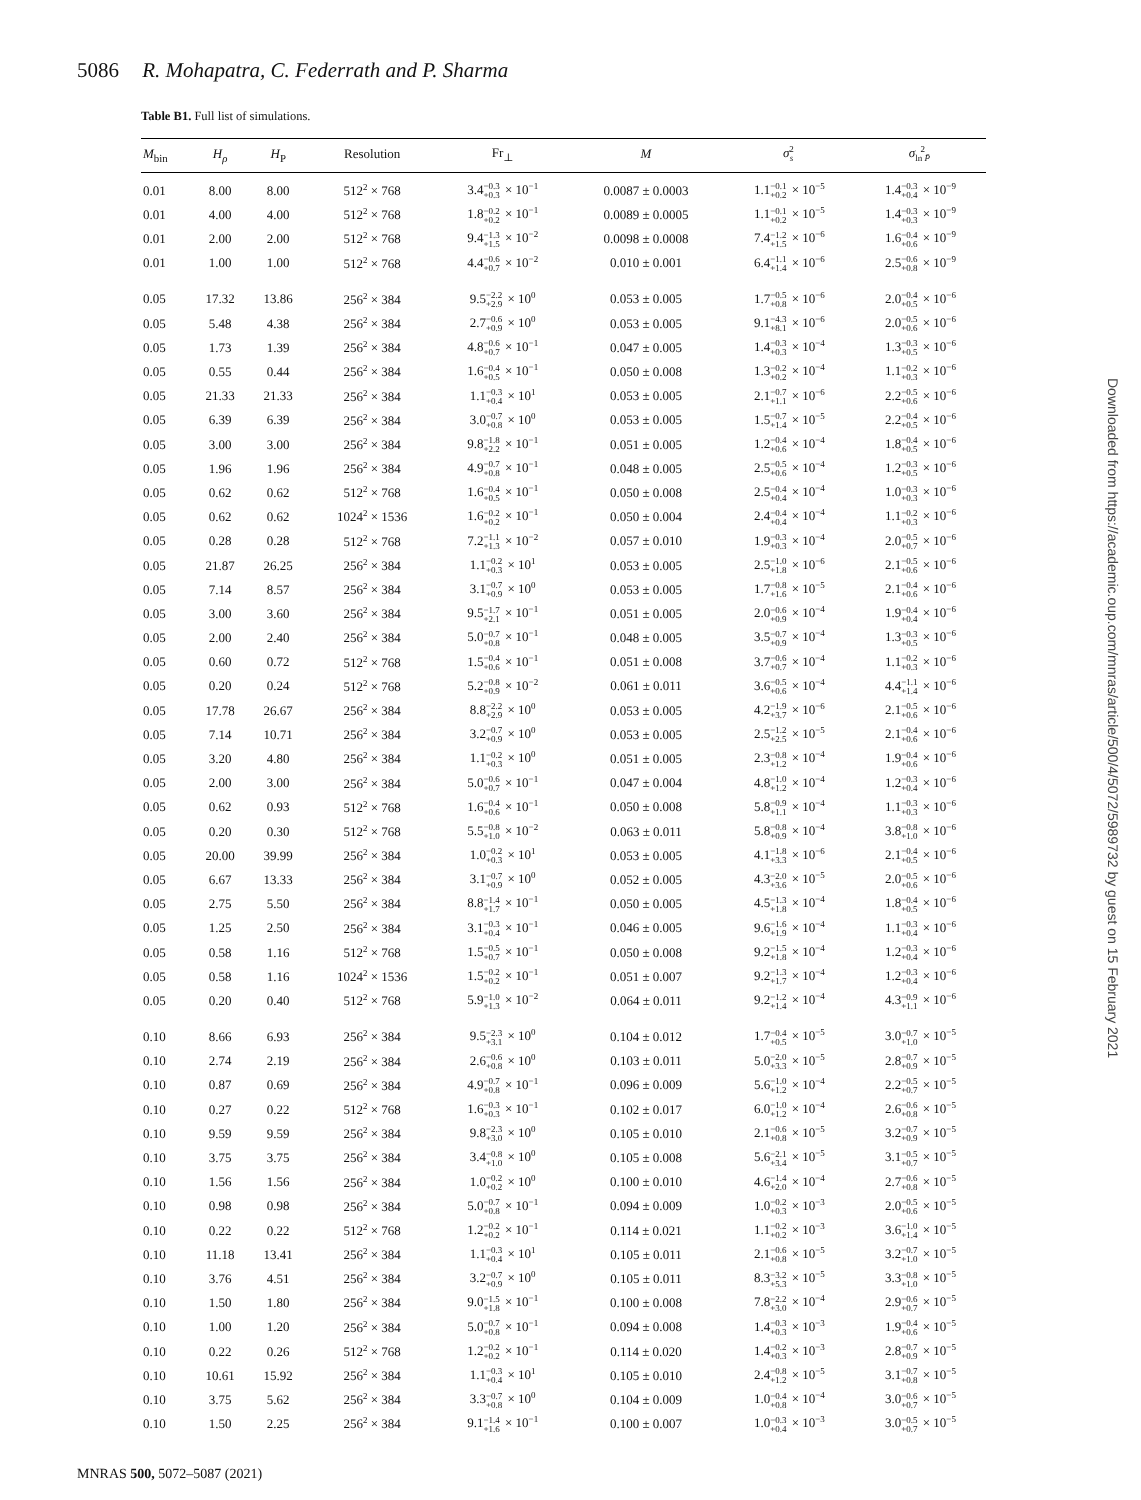5086 R. Mohapatra, C. Federrath and P. Sharma
Table B1. Full list of simulations.
| M<sub>bin</sub> | H<sub>ρ</sub> | H<sub>P</sub> | Resolution | Fr<sub>⊥</sub> | M | σ <sup>2</sup><sub>s</sub> | σ <sup>2</sup><sub>ln P̄</sub> |
| --- | --- | --- | --- | --- | --- | --- | --- |
| 0.01 | 8.00 | 8.00 | 512<sup>2</sup> × 768 | 3.4 <sup>−0.3</sup><sub>+0.3</sub> × 10<sup>−1</sup> | 0.0087 ± 0.0003 | 1.1 <sup>−0.1</sup><sub>+0.2</sub> × 10<sup>−5</sup> | 1.4 <sup>−0.3</sup><sub>+0.4</sub> × 10<sup>−9</sup> |
| 0.01 | 4.00 | 4.00 | 512<sup>2</sup> × 768 | 1.8 <sup>−0.2</sup><sub>+0.2</sub> × 10<sup>−1</sup> | 0.0089 ± 0.0005 | 1.1 <sup>−0.1</sup><sub>+0.2</sub> × 10<sup>−5</sup> | 1.4 <sup>−0.3</sup><sub>+0.3</sub> × 10<sup>−9</sup> |
| 0.01 | 2.00 | 2.00 | 512<sup>2</sup> × 768 | 9.4 <sup>−1.3</sup><sub>+1.5</sub> × 10<sup>−2</sup> | 0.0098 ± 0.0008 | 7.4 <sup>−1.2</sup><sub>+1.5</sub> × 10<sup>−6</sup> | 1.6 <sup>−0.4</sup><sub>+0.6</sub> × 10<sup>−9</sup> |
| 0.01 | 1.00 | 1.00 | 512<sup>2</sup> × 768 | 4.4 <sup>−0.6</sup><sub>+0.7</sub> × 10<sup>−2</sup> | 0.010 ± 0.001 | 6.4 <sup>−1.1</sup><sub>+1.4</sub> × 10<sup>−6</sup> | 2.5 <sup>−0.6</sup><sub>+0.8</sub> × 10<sup>−9</sup> |
| 0.05 | 17.32 | 13.86 | 256<sup>2</sup> × 384 | 9.5 <sup>−2.2</sup><sub>+2.9</sub> × 10<sup>0</sup> | 0.053 ± 0.005 | 1.7 <sup>−0.5</sup><sub>+0.8</sub> × 10<sup>−6</sup> | 2.0 <sup>−0.4</sup><sub>+0.5</sub> × 10<sup>−6</sup> |
| 0.05 | 5.48 | 4.38 | 256<sup>2</sup> × 384 | 2.7 <sup>−0.6</sup><sub>+0.9</sub> × 10<sup>0</sup> | 0.053 ± 0.005 | 9.1 <sup>−4.3</sup><sub>+8.1</sub> × 10<sup>−6</sup> | 2.0 <sup>−0.5</sup><sub>+0.6</sub> × 10<sup>−6</sup> |
| 0.05 | 1.73 | 1.39 | 256<sup>2</sup> × 384 | 4.8 <sup>−0.6</sup><sub>+0.7</sub> × 10<sup>−1</sup> | 0.047 ± 0.005 | 1.4 <sup>−0.3</sup><sub>+0.3</sub> × 10<sup>−4</sup> | 1.3 <sup>−0.3</sup><sub>+0.5</sub> × 10<sup>−6</sup> |
| 0.05 | 0.55 | 0.44 | 256<sup>2</sup> × 384 | 1.6 <sup>−0.4</sup><sub>+0.5</sub> × 10<sup>−1</sup> | 0.050 ± 0.008 | 1.3 <sup>−0.2</sup><sub>+0.2</sub> × 10<sup>−4</sup> | 1.1 <sup>−0.2</sup><sub>+0.3</sub> × 10<sup>−6</sup> |
| 0.05 | 21.33 | 21.33 | 256<sup>2</sup> × 384 | 1.1 <sup>−0.3</sup><sub>+0.4</sub> × 10<sup>1</sup> | 0.053 ± 0.005 | 2.1 <sup>−0.7</sup><sub>+1.1</sub> × 10<sup>−6</sup> | 2.2 <sup>−0.5</sup><sub>+0.6</sub> × 10<sup>−6</sup> |
| 0.05 | 6.39 | 6.39 | 256<sup>2</sup> × 384 | 3.0 <sup>−0.7</sup><sub>+0.8</sub> × 10<sup>0</sup> | 0.053 ± 0.005 | 1.5 <sup>−0.7</sup><sub>+1.4</sub> × 10<sup>−5</sup> | 2.2 <sup>−0.4</sup><sub>+0.5</sub> × 10<sup>−6</sup> |
| 0.05 | 3.00 | 3.00 | 256<sup>2</sup> × 384 | 9.8 <sup>−1.8</sup><sub>+2.2</sub> × 10<sup>−1</sup> | 0.051 ± 0.005 | 1.2 <sup>−0.4</sup><sub>+0.6</sub> × 10<sup>−4</sup> | 1.8 <sup>−0.4</sup><sub>+0.5</sub> × 10<sup>−6</sup> |
| 0.05 | 1.96 | 1.96 | 256<sup>2</sup> × 384 | 4.9 <sup>−0.7</sup><sub>+0.8</sub> × 10<sup>−1</sup> | 0.048 ± 0.005 | 2.5 <sup>−0.5</sup><sub>+0.6</sub> × 10<sup>−4</sup> | 1.2 <sup>−0.3</sup><sub>+0.5</sub> × 10<sup>−6</sup> |
| 0.05 | 0.62 | 0.62 | 512<sup>2</sup> × 768 | 1.6 <sup>−0.4</sup><sub>+0.5</sub> × 10<sup>−1</sup> | 0.050 ± 0.008 | 2.5 <sup>−0.4</sup><sub>+0.4</sub> × 10<sup>−4</sup> | 1.0 <sup>−0.3</sup><sub>+0.3</sub> × 10<sup>−6</sup> |
| 0.05 | 0.62 | 0.62 | 1024<sup>2</sup> × 1536 | 1.6 <sup>−0.2</sup><sub>+0.2</sub> × 10<sup>−1</sup> | 0.050 ± 0.004 | 2.4 <sup>−0.4</sup><sub>+0.4</sub> × 10<sup>−4</sup> | 1.1 <sup>−0.2</sup><sub>+0.3</sub> × 10<sup>−6</sup> |
| 0.05 | 0.28 | 0.28 | 512<sup>2</sup> × 768 | 7.2 <sup>−1.1</sup><sub>+1.3</sub> × 10<sup>−2</sup> | 0.057 ± 0.010 | 1.9 <sup>−0.3</sup><sub>+0.3</sub> × 10<sup>−4</sup> | 2.0 <sup>−0.5</sup><sub>+0.7</sub> × 10<sup>−6</sup> |
| 0.05 | 21.87 | 26.25 | 256<sup>2</sup> × 384 | 1.1 <sup>−0.2</sup><sub>+0.3</sub> × 10<sup>1</sup> | 0.053 ± 0.005 | 2.5 <sup>−1.0</sup><sub>+1.8</sub> × 10<sup>−6</sup> | 2.1 <sup>−0.5</sup><sub>+0.6</sub> × 10<sup>−6</sup> |
| 0.05 | 7.14 | 8.57 | 256<sup>2</sup> × 384 | 3.1 <sup>−0.7</sup><sub>+0.9</sub> × 10<sup>0</sup> | 0.053 ± 0.005 | 1.7 <sup>−0.8</sup><sub>+1.6</sub> × 10<sup>−5</sup> | 2.1 <sup>−0.4</sup><sub>+0.6</sub> × 10<sup>−6</sup> |
| 0.05 | 3.00 | 3.60 | 256<sup>2</sup> × 384 | 9.5 <sup>−1.7</sup><sub>+2.1</sub> × 10<sup>−1</sup> | 0.051 ± 0.005 | 2.0 <sup>−0.6</sup><sub>+0.9</sub> × 10<sup>−4</sup> | 1.9 <sup>−0.4</sup><sub>+0.4</sub> × 10<sup>−6</sup> |
| 0.05 | 2.00 | 2.40 | 256<sup>2</sup> × 384 | 5.0 <sup>−0.7</sup><sub>+0.8</sub> × 10<sup>−1</sup> | 0.048 ± 0.005 | 3.5 <sup>−0.7</sup><sub>+0.9</sub> × 10<sup>−4</sup> | 1.3 <sup>−0.3</sup><sub>+0.5</sub> × 10<sup>−6</sup> |
| 0.05 | 0.60 | 0.72 | 512<sup>2</sup> × 768 | 1.5 <sup>−0.4</sup><sub>+0.6</sub> × 10<sup>−1</sup> | 0.051 ± 0.008 | 3.7 <sup>−0.6</sup><sub>+0.7</sub> × 10<sup>−4</sup> | 1.1 <sup>−0.2</sup><sub>+0.3</sub> × 10<sup>−6</sup> |
| 0.05 | 0.20 | 0.24 | 512<sup>2</sup> × 768 | 5.2 <sup>−0.8</sup><sub>+0.9</sub> × 10<sup>−2</sup> | 0.061 ± 0.011 | 3.6 <sup>−0.5</sup><sub>+0.6</sub> × 10<sup>−4</sup> | 4.4 <sup>−1.1</sup><sub>+1.4</sub> × 10<sup>−6</sup> |
| 0.05 | 17.78 | 26.67 | 256<sup>2</sup> × 384 | 8.8 <sup>−2.2</sup><sub>+2.9</sub> × 10<sup>0</sup> | 0.053 ± 0.005 | 4.2 <sup>−1.9</sup><sub>+3.7</sub> × 10<sup>−6</sup> | 2.1 <sup>−0.5</sup><sub>+0.6</sub> × 10<sup>−6</sup> |
| 0.05 | 7.14 | 10.71 | 256<sup>2</sup> × 384 | 3.2 <sup>−0.7</sup><sub>+0.9</sub> × 10<sup>0</sup> | 0.053 ± 0.005 | 2.5 <sup>−1.2</sup><sub>+2.5</sub> × 10<sup>−5</sup> | 2.1 <sup>−0.4</sup><sub>+0.6</sub> × 10<sup>−6</sup> |
| 0.05 | 3.20 | 4.80 | 256<sup>2</sup> × 384 | 1.1 <sup>−0.2</sup><sub>+0.3</sub> × 10<sup>0</sup> | 0.051 ± 0.005 | 2.3 <sup>−0.8</sup><sub>+1.2</sub> × 10<sup>−4</sup> | 1.9 <sup>−0.4</sup><sub>+0.6</sub> × 10<sup>−6</sup> |
| 0.05 | 2.00 | 3.00 | 256<sup>2</sup> × 384 | 5.0 <sup>−0.6</sup><sub>+0.7</sub> × 10<sup>−1</sup> | 0.047 ± 0.004 | 4.8 <sup>−1.0</sup><sub>+1.2</sub> × 10<sup>−4</sup> | 1.2 <sup>−0.3</sup><sub>+0.4</sub> × 10<sup>−6</sup> |
| 0.05 | 0.62 | 0.93 | 512<sup>2</sup> × 768 | 1.6 <sup>−0.4</sup><sub>+0.6</sub> × 10<sup>−1</sup> | 0.050 ± 0.008 | 5.8 <sup>−0.9</sup><sub>+1.1</sub> × 10<sup>−4</sup> | 1.1 <sup>−0.3</sup><sub>+0.3</sub> × 10<sup>−6</sup> |
| 0.05 | 0.20 | 0.30 | 512<sup>2</sup> × 768 | 5.5 <sup>−0.8</sup><sub>+1.0</sub> × 10<sup>−2</sup> | 0.063 ± 0.011 | 5.8 <sup>−0.8</sup><sub>+0.9</sub> × 10<sup>−4</sup> | 3.8 <sup>−0.8</sup><sub>+1.0</sub> × 10<sup>−6</sup> |
| 0.05 | 20.00 | 39.99 | 256<sup>2</sup> × 384 | 1.0 <sup>−0.2</sup><sub>+0.3</sub> × 10<sup>1</sup> | 0.053 ± 0.005 | 4.1 <sup>−1.8</sup><sub>+3.3</sub> × 10<sup>−6</sup> | 2.1 <sup>−0.4</sup><sub>+0.5</sub> × 10<sup>−6</sup> |
| 0.05 | 6.67 | 13.33 | 256<sup>2</sup> × 384 | 3.1 <sup>−0.7</sup><sub>+0.9</sub> × 10<sup>0</sup> | 0.052 ± 0.005 | 4.3 <sup>−2.0</sup><sub>+3.6</sub> × 10<sup>−5</sup> | 2.0 <sup>−0.5</sup><sub>+0.6</sub> × 10<sup>−6</sup> |
| 0.05 | 2.75 | 5.50 | 256<sup>2</sup> × 384 | 8.8 <sup>−1.4</sup><sub>+1.7</sub> × 10<sup>−1</sup> | 0.050 ± 0.005 | 4.5 <sup>−1.3</sup><sub>+1.8</sub> × 10<sup>−4</sup> | 1.8 <sup>−0.4</sup><sub>+0.5</sub> × 10<sup>−6</sup> |
| 0.05 | 1.25 | 2.50 | 256<sup>2</sup> × 384 | 3.1 <sup>−0.3</sup><sub>+0.4</sub> × 10<sup>−1</sup> | 0.046 ± 0.005 | 9.6 <sup>−1.6</sup><sub>+1.9</sub> × 10<sup>−4</sup> | 1.1 <sup>−0.3</sup><sub>+0.4</sub> × 10<sup>−6</sup> |
| 0.05 | 0.58 | 1.16 | 512<sup>2</sup> × 768 | 1.5 <sup>−0.5</sup><sub>+0.7</sub> × 10<sup>−1</sup> | 0.050 ± 0.008 | 9.2 <sup>−1.5</sup><sub>+1.8</sub> × 10<sup>−4</sup> | 1.2 <sup>−0.3</sup><sub>+0.4</sub> × 10<sup>−6</sup> |
| 0.05 | 0.58 | 1.16 | 1024<sup>2</sup> × 1536 | 1.5 <sup>−0.2</sup><sub>+0.2</sub> × 10<sup>−1</sup> | 0.051 ± 0.007 | 9.2 <sup>−1.3</sup><sub>+1.7</sub> × 10<sup>−4</sup> | 1.2 <sup>−0.3</sup><sub>+0.4</sub> × 10<sup>−6</sup> |
| 0.05 | 0.20 | 0.40 | 512<sup>2</sup> × 768 | 5.9 <sup>−1.0</sup><sub>+1.3</sub> × 10<sup>−2</sup> | 0.064 ± 0.011 | 9.2 <sup>−1.2</sup><sub>+1.4</sub> × 10<sup>−4</sup> | 4.3 <sup>−0.9</sup><sub>+1.1</sub> × 10<sup>−6</sup> |
| 0.10 | 8.66 | 6.93 | 256<sup>2</sup> × 384 | 9.5 <sup>−2.3</sup><sub>+3.1</sub> × 10<sup>0</sup> | 0.104 ± 0.012 | 1.7 <sup>−0.4</sup><sub>+0.5</sub> × 10<sup>−5</sup> | 3.0 <sup>−0.7</sup><sub>+1.0</sub> × 10<sup>−5</sup> |
| 0.10 | 2.74 | 2.19 | 256<sup>2</sup> × 384 | 2.6 <sup>−0.6</sup><sub>+0.8</sub> × 10<sup>0</sup> | 0.103 ± 0.011 | 5.0 <sup>−2.0</sup><sub>+3.3</sub> × 10<sup>−5</sup> | 2.8 <sup>−0.7</sup><sub>+0.9</sub> × 10<sup>−5</sup> |
| 0.10 | 0.87 | 0.69 | 256<sup>2</sup> × 384 | 4.9 <sup>−0.7</sup><sub>+0.8</sub> × 10<sup>−1</sup> | 0.096 ± 0.009 | 5.6 <sup>−1.0</sup><sub>+1.2</sub> × 10<sup>−4</sup> | 2.2 <sup>−0.5</sup><sub>+0.7</sub> × 10<sup>−5</sup> |
| 0.10 | 0.27 | 0.22 | 512<sup>2</sup> × 768 | 1.6 <sup>−0.3</sup><sub>+0.3</sub> × 10<sup>−1</sup> | 0.102 ± 0.017 | 6.0 <sup>−1.0</sup><sub>+1.2</sub> × 10<sup>−4</sup> | 2.6 <sup>−0.6</sup><sub>+0.8</sub> × 10<sup>−5</sup> |
| 0.10 | 9.59 | 9.59 | 256<sup>2</sup> × 384 | 9.8 <sup>−2.3</sup><sub>+3.0</sub> × 10<sup>0</sup> | 0.105 ± 0.010 | 2.1 <sup>−0.6</sup><sub>+0.8</sub> × 10<sup>−5</sup> | 3.2 <sup>−0.7</sup><sub>+0.9</sub> × 10<sup>−5</sup> |
| 0.10 | 3.75 | 3.75 | 256<sup>2</sup> × 384 | 3.4 <sup>−0.8</sup><sub>+1.0</sub> × 10<sup>0</sup> | 0.105 ± 0.008 | 5.6 <sup>−2.1</sup><sub>+3.4</sub> × 10<sup>−5</sup> | 3.1 <sup>−0.5</sup><sub>+0.7</sub> × 10<sup>−5</sup> |
| 0.10 | 1.56 | 1.56 | 256<sup>2</sup> × 384 | 1.0 <sup>−0.2</sup><sub>+0.2</sub> × 10<sup>0</sup> | 0.100 ± 0.010 | 4.6 <sup>−1.4</sup><sub>+2.0</sub> × 10<sup>−4</sup> | 2.7 <sup>−0.6</sup><sub>+0.8</sub> × 10<sup>−5</sup> |
| 0.10 | 0.98 | 0.98 | 256<sup>2</sup> × 384 | 5.0 <sup>−0.7</sup><sub>+0.8</sub> × 10<sup>−1</sup> | 0.094 ± 0.009 | 1.0 <sup>−0.2</sup><sub>+0.3</sub> × 10<sup>−3</sup> | 2.0 <sup>−0.5</sup><sub>+0.6</sub> × 10<sup>−5</sup> |
| 0.10 | 0.22 | 0.22 | 512<sup>2</sup> × 768 | 1.2 <sup>−0.2</sup><sub>+0.2</sub> × 10<sup>−1</sup> | 0.114 ± 0.021 | 1.1 <sup>−0.2</sup><sub>+0.2</sub> × 10<sup>−3</sup> | 3.6 <sup>−1.0</sup><sub>+1.4</sub> × 10<sup>−5</sup> |
| 0.10 | 11.18 | 13.41 | 256<sup>2</sup> × 384 | 1.1 <sup>−0.3</sup><sub>+0.4</sub> × 10<sup>1</sup> | 0.105 ± 0.011 | 2.1 <sup>−0.6</sup><sub>+0.8</sub> × 10<sup>−5</sup> | 3.2 <sup>−0.7</sup><sub>+1.0</sub> × 10<sup>−5</sup> |
| 0.10 | 3.76 | 4.51 | 256<sup>2</sup> × 384 | 3.2 <sup>−0.7</sup><sub>+0.9</sub> × 10<sup>0</sup> | 0.105 ± 0.011 | 8.3 <sup>−3.2</sup><sub>+5.3</sub> × 10<sup>−5</sup> | 3.3 <sup>−0.8</sup><sub>+1.0</sub> × 10<sup>−5</sup> |
| 0.10 | 1.50 | 1.80 | 256<sup>2</sup> × 384 | 9.0 <sup>−1.5</sup><sub>+1.8</sub> × 10<sup>−1</sup> | 0.100 ± 0.008 | 7.8 <sup>−2.2</sup><sub>+3.0</sub> × 10<sup>−4</sup> | 2.9 <sup>−0.6</sup><sub>+0.7</sub> × 10<sup>−5</sup> |
| 0.10 | 1.00 | 1.20 | 256<sup>2</sup> × 384 | 5.0 <sup>−0.7</sup><sub>+0.8</sub> × 10<sup>−1</sup> | 0.094 ± 0.008 | 1.4 <sup>−0.3</sup><sub>+0.3</sub> × 10<sup>−3</sup> | 1.9 <sup>−0.4</sup><sub>+0.6</sub> × 10<sup>−5</sup> |
| 0.10 | 0.22 | 0.26 | 512<sup>2</sup> × 768 | 1.2 <sup>−0.2</sup><sub>+0.2</sub> × 10<sup>−1</sup> | 0.114 ± 0.020 | 1.4 <sup>−0.2</sup><sub>+0.3</sub> × 10<sup>−3</sup> | 2.8 <sup>−0.7</sup><sub>+0.9</sub> × 10<sup>−5</sup> |
| 0.10 | 10.61 | 15.92 | 256<sup>2</sup> × 384 | 1.1 <sup>−0.3</sup><sub>+0.4</sub> × 10<sup>1</sup> | 0.105 ± 0.010 | 2.4 <sup>−0.8</sup><sub>+1.2</sub> × 10<sup>−5</sup> | 3.1 <sup>−0.7</sup><sub>+0.8</sub> × 10<sup>−5</sup> |
| 0.10 | 3.75 | 5.62 | 256<sup>2</sup> × 384 | 3.3 <sup>−0.7</sup><sub>+0.8</sub> × 10<sup>0</sup> | 0.104 ± 0.009 | 1.0 <sup>−0.4</sup><sub>+0.8</sub> × 10<sup>−4</sup> | 3.0 <sup>−0.6</sup><sub>+0.7</sub> × 10<sup>−5</sup> |
| 0.10 | 1.50 | 2.25 | 256<sup>2</sup> × 384 | 9.1 <sup>−1.4</sup><sub>+1.6</sub> × 10<sup>−1</sup> | 0.100 ± 0.007 | 1.0 <sup>−0.3</sup><sub>+0.4</sub> × 10<sup>−3</sup> | 3.0 <sup>−0.5</sup><sub>+0.7</sub> × 10<sup>−5</sup> |
MNRAS 500, 5072–5087 (2021)
Downloaded from https://academic.oup.com/mnras/article/500/4/5072/5989732 by guest on 15 February 2021